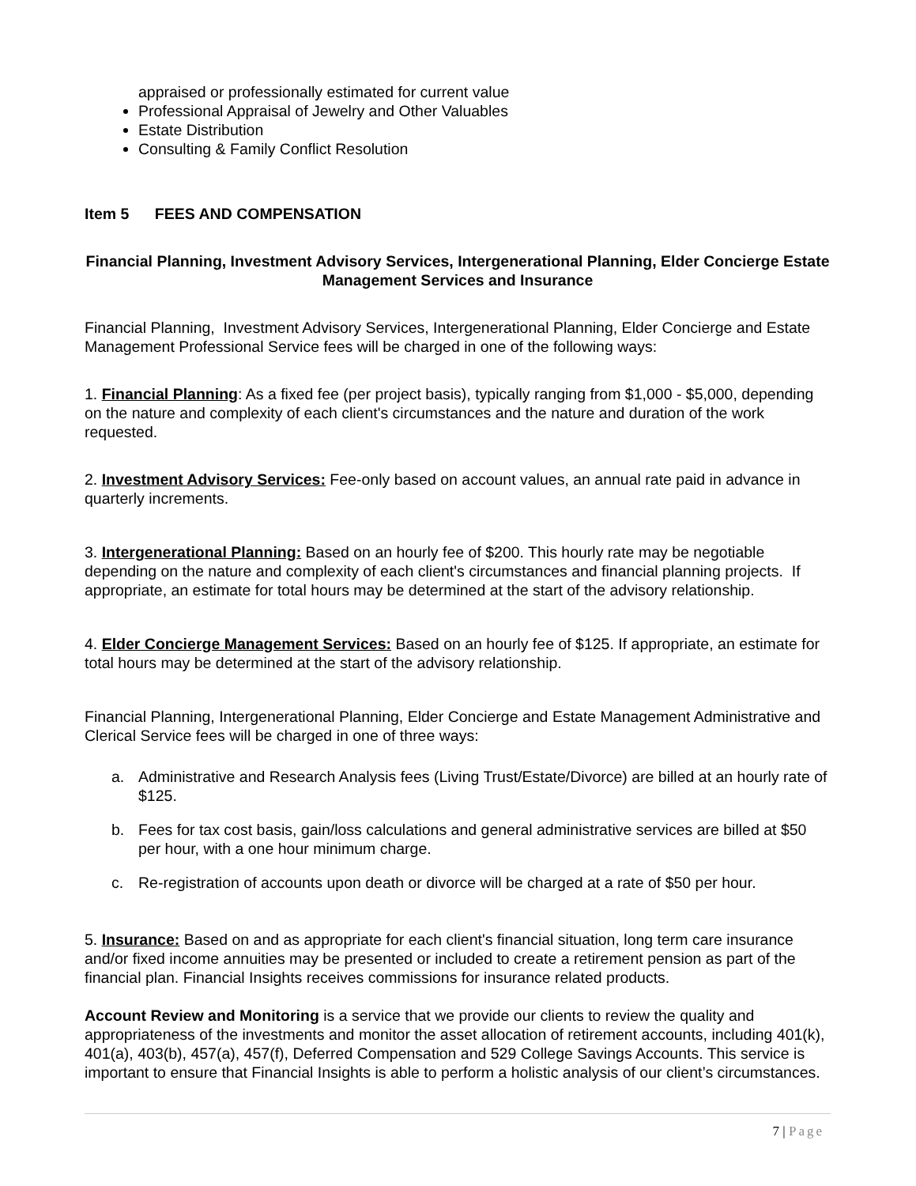appraised or professionally estimated for current value
Professional Appraisal of Jewelry and Other Valuables
Estate Distribution
Consulting & Family Conflict Resolution
Item 5 FEES AND COMPENSATION
Financial Planning, Investment Advisory Services, Intergenerational Planning, Elder Concierge Estate Management Services and Insurance
Financial Planning, Investment Advisory Services, Intergenerational Planning, Elder Concierge and Estate Management Professional Service fees will be charged in one of the following ways:
1. Financial Planning: As a fixed fee (per project basis), typically ranging from $1,000 - $5,000, depending on the nature and complexity of each client's circumstances and the nature and duration of the work requested.
2. Investment Advisory Services: Fee-only based on account values, an annual rate paid in advance in quarterly increments.
3. Intergenerational Planning: Based on an hourly fee of $200. This hourly rate may be negotiable depending on the nature and complexity of each client's circumstances and financial planning projects. If appropriate, an estimate for total hours may be determined at the start of the advisory relationship.
4. Elder Concierge Management Services: Based on an hourly fee of $125. If appropriate, an estimate for total hours may be determined at the start of the advisory relationship.
Financial Planning, Intergenerational Planning, Elder Concierge and Estate Management Administrative and Clerical Service fees will be charged in one of three ways:
a. Administrative and Research Analysis fees (Living Trust/Estate/Divorce) are billed at an hourly rate of $125.
b. Fees for tax cost basis, gain/loss calculations and general administrative services are billed at $50 per hour, with a one hour minimum charge.
c. Re-registration of accounts upon death or divorce will be charged at a rate of $50 per hour.
5. Insurance: Based on and as appropriate for each client's financial situation, long term care insurance and/or fixed income annuities may be presented or included to create a retirement pension as part of the financial plan. Financial Insights receives commissions for insurance related products.
Account Review and Monitoring is a service that we provide our clients to review the quality and appropriateness of the investments and monitor the asset allocation of retirement accounts, including 401(k), 401(a), 403(b), 457(a), 457(f), Deferred Compensation and 529 College Savings Accounts. This service is important to ensure that Financial Insights is able to perform a holistic analysis of our client’s circumstances.
7 | Page